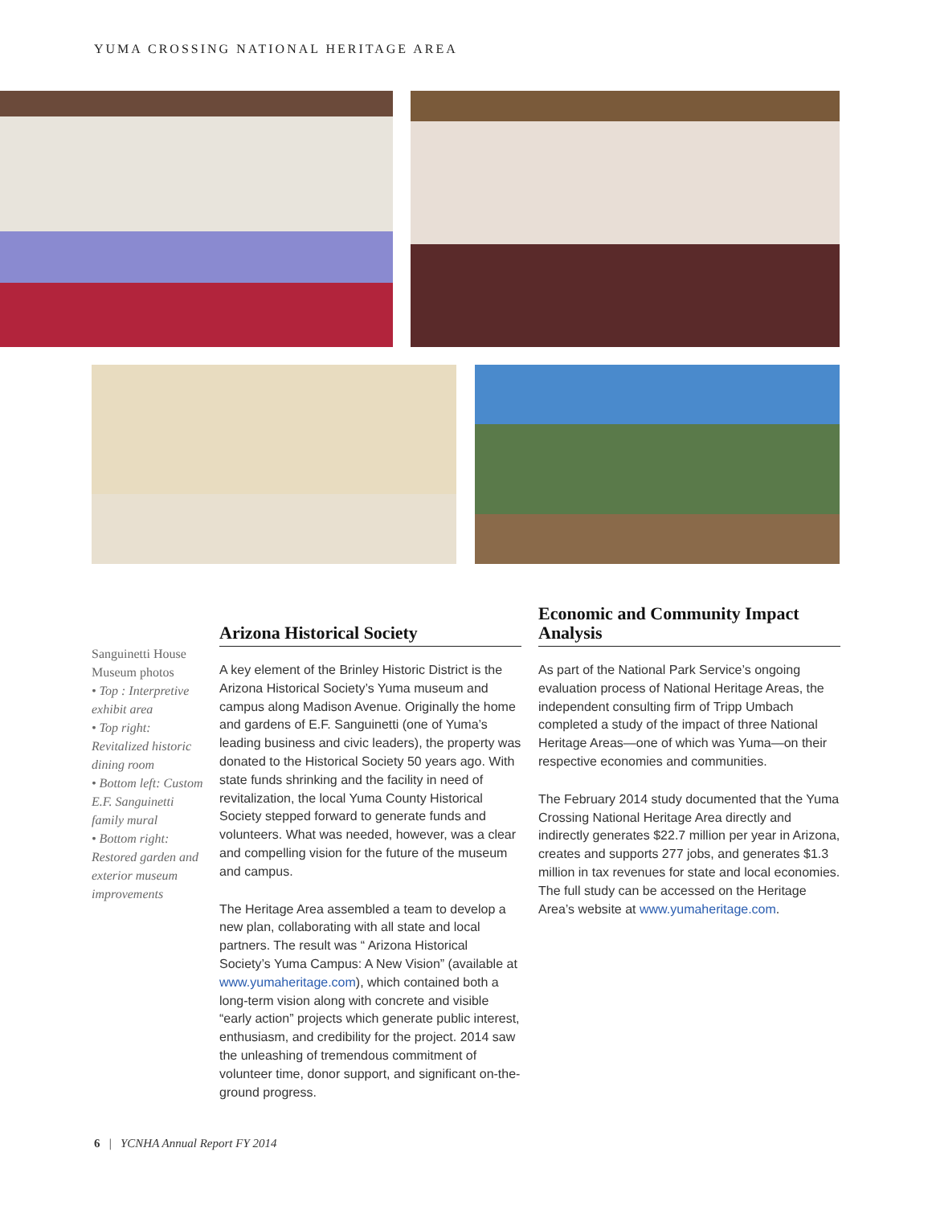YUMA CROSSING NATIONAL HERITAGE AREA
Sanguinetti House Museum photos
• Top : Interpretive exhibit area
• Top right: Revitalized historic dining room
• Bottom left: Custom E.F. Sanguinetti family mural
• Bottom right: Restored garden and exterior museum improvements
Arizona Historical Society
A key element of the Brinley Historic District is the Arizona Historical Society’s Yuma museum and campus along Madison Avenue. Originally the home and gardens of E.F. Sanguinetti (one of Yuma’s leading business and civic leaders), the property was donated to the Historical Society 50 years ago. With state funds shrinking and the facility in need of revitalization, the local Yuma County Historical Society stepped forward to generate funds and volunteers. What was needed, however, was a clear and compelling vision for the future of the museum and campus.
The Heritage Area assembled a team to develop a new plan, collaborating with all state and local partners. The result was “ Arizona Historical Society’s Yuma Campus: A New Vision” (available at www.yumaheritage.com), which contained both a long-term vision along with concrete and visible “early action” projects which generate public interest, enthusiasm, and credibility for the project. 2014 saw the unleashing of tremendous commitment of volunteer time, donor support, and significant on-the-ground progress.
Economic and Community Impact Analysis
As part of the National Park Service’s ongoing evaluation process of National Heritage Areas, the independent consulting firm of Tripp Umbach completed a study of the impact of three National Heritage Areas—one of which was Yuma—on their respective economies and communities.
The February 2014 study documented that the Yuma Crossing National Heritage Area directly and indirectly generates $22.7 million per year in Arizona, creates and supports 277 jobs, and generates $1.3 million in tax revenues for state and local economies. The full study can be accessed on the Heritage Area’s website at www.yumaheritage.com.
6 | YCNHA Annual Report FY 2014